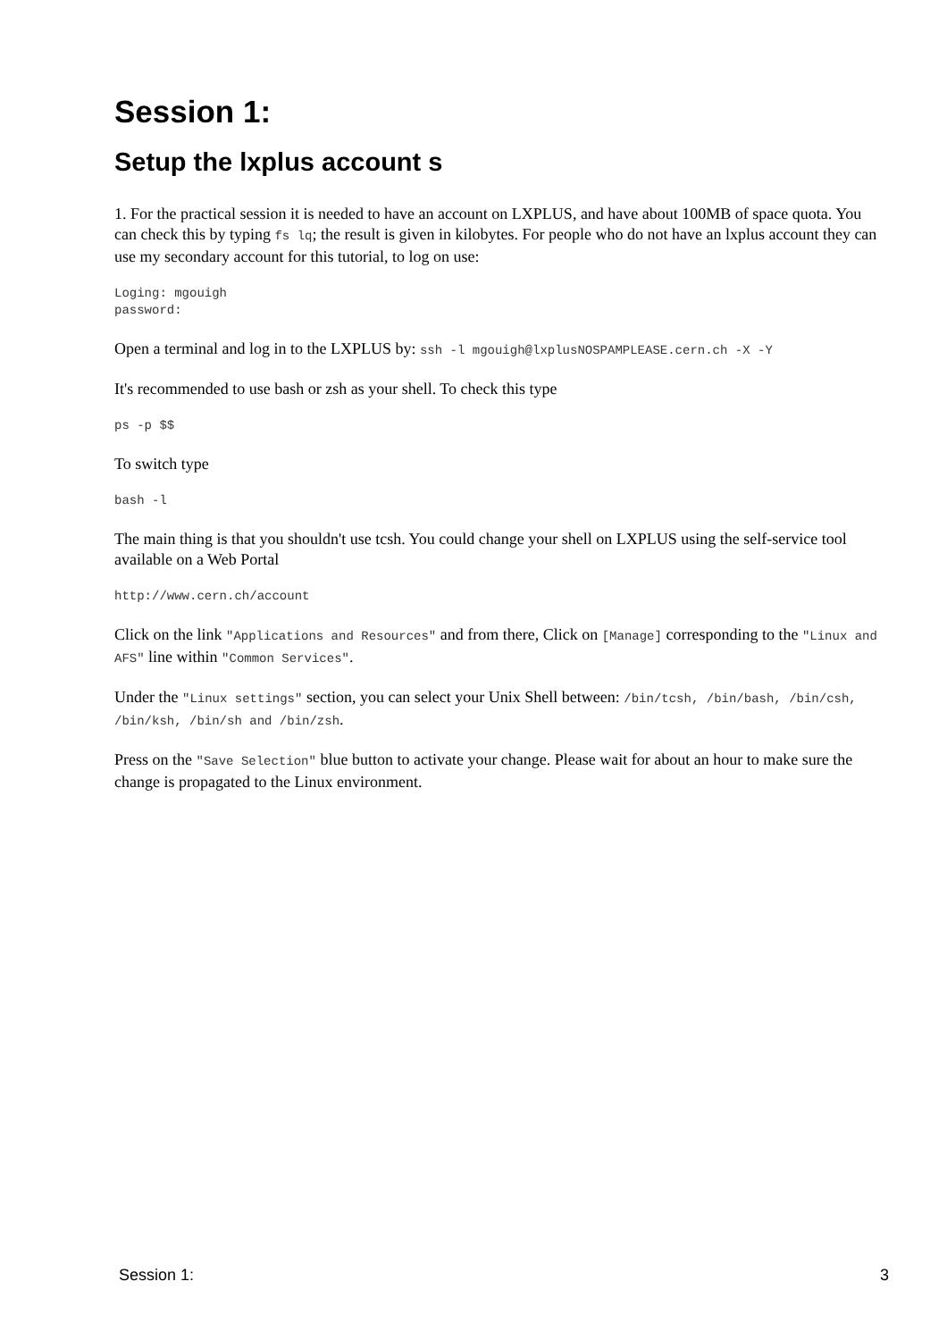Session 1:
Setup the lxplus account s
1. For the practical session it is needed to have an account on LXPLUS, and have about 100MB of space quota. You can check this by typing fs lq; the result is given in kilobytes. For people who do not have an lxplus account they can use my secondary account for this tutorial, to log on use:
Loging: mgouigh
password:
Open a terminal and log in to the LXPLUS by: ssh -l mgouigh@lxplusNOSPAMPLEASE.cern.ch -X -Y
It's recommended to use bash or zsh as your shell. To check this type
ps -p $$
To switch type
bash -l
The main thing is that you shouldn't use tcsh. You could change your shell on LXPLUS using the self-service tool available on a Web Portal
http://www.cern.ch/account
Click on the link "Applications and Resources" and from there, Click on [Manage] corresponding to the "Linux and AFS" line within "Common Services".
Under the "Linux settings" section, you can select your Unix Shell between: /bin/tcsh, /bin/bash, /bin/csh, /bin/ksh, /bin/sh and /bin/zsh.
Press on the "Save Selection" blue button to activate your change. Please wait for about an hour to make sure the change is propagated to the Linux environment.
Session 1: 3